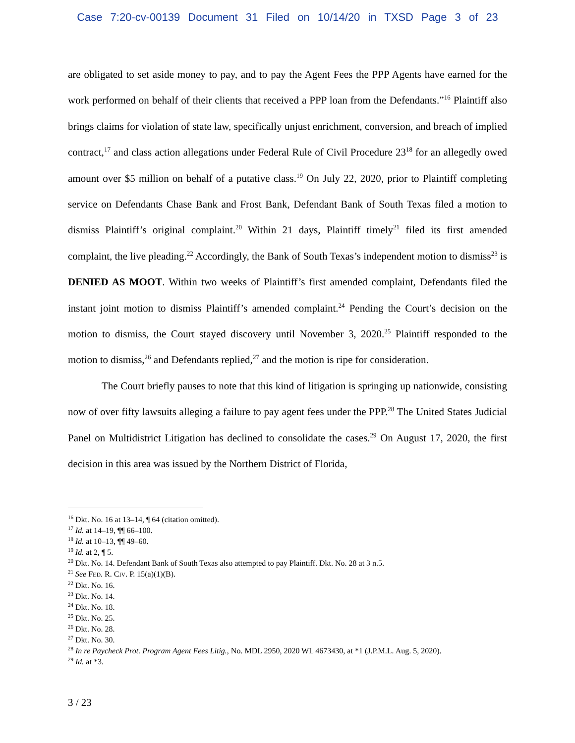Case 7:20-cv-00139 Document 31 Filed on 10/14/20 in TXSD Page 3 of 23
are obligated to set aside money to pay, and to pay the Agent Fees the PPP Agents have earned for the work performed on behalf of their clients that received a PPP loan from the Defendants.”<sup>16</sup> Plaintiff also brings claims for violation of state law, specifically unjust enrichment, conversion, and breach of implied contract,<sup>17</sup> and class action allegations under Federal Rule of Civil Procedure 23<sup>18</sup> for an allegedly owed amount over $5 million on behalf of a putative class.<sup>19</sup> On July 22, 2020, prior to Plaintiff completing service on Defendants Chase Bank and Frost Bank, Defendant Bank of South Texas filed a motion to dismiss Plaintiff’s original complaint.<sup>20</sup> Within 21 days, Plaintiff timely<sup>21</sup> filed its first amended complaint, the live pleading.<sup>22</sup> Accordingly, the Bank of South Texas’s independent motion to dismiss<sup>23</sup> is DENIED AS MOOT. Within two weeks of Plaintiff’s first amended complaint, Defendants filed the instant joint motion to dismiss Plaintiff’s amended complaint.<sup>24</sup> Pending the Court’s decision on the motion to dismiss, the Court stayed discovery until November 3, 2020.<sup>25</sup> Plaintiff responded to the motion to dismiss,<sup>26</sup> and Defendants replied,<sup>27</sup> and the motion is ripe for consideration.
The Court briefly pauses to note that this kind of litigation is springing up nationwide, consisting now of over fifty lawsuits alleging a failure to pay agent fees under the PPP.<sup>28</sup> The United States Judicial Panel on Multidistrict Litigation has declined to consolidate the cases.<sup>29</sup> On August 17, 2020, the first decision in this area was issued by the Northern District of Florida,
<sup>16</sup> Dkt. No. 16 at 13–14, ¶ 64 (citation omitted).
<sup>17</sup> Id. at 14–19, ¶¶ 66–100.
<sup>18</sup> Id. at 10–13, ¶¶ 49–60.
<sup>19</sup> Id. at 2, ¶ 5.
<sup>20</sup> Dkt. No. 14. Defendant Bank of South Texas also attempted to pay Plaintiff. Dkt. No. 28 at 3 n.5.
<sup>21</sup> See FED. R. CIV. P. 15(a)(1)(B).
<sup>22</sup> Dkt. No. 16.
<sup>23</sup> Dkt. No. 14.
<sup>24</sup> Dkt. No. 18.
<sup>25</sup> Dkt. No. 25.
<sup>26</sup> Dkt. No. 28.
<sup>27</sup> Dkt. No. 30.
<sup>28</sup> In re Paycheck Prot. Program Agent Fees Litig., No. MDL 2950, 2020 WL 4673430, at *1 (J.P.M.L. Aug. 5, 2020).
<sup>29</sup> Id. at *3.
3 / 23